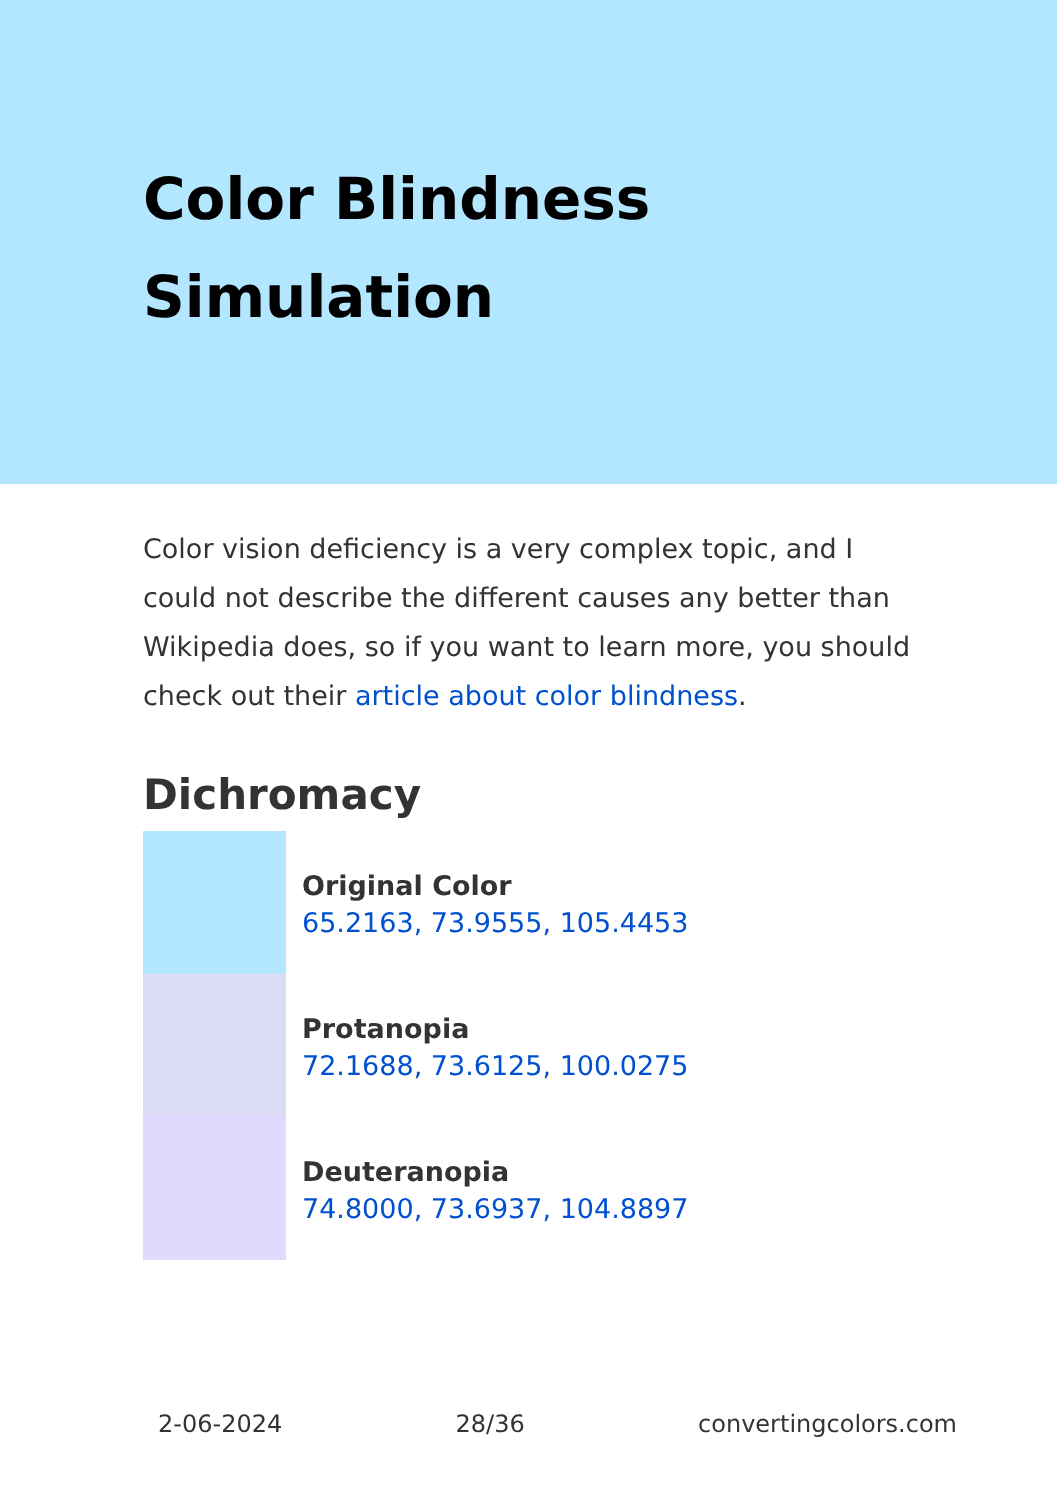Color Blindness Simulation
Color vision deficiency is a very complex topic, and I could not describe the different causes any better than Wikipedia does, so if you want to learn more, you should check out their article about color blindness.
Dichromacy
Original Color
65.2163, 73.9555, 105.4453
Protanopia
72.1688, 73.6125, 100.0275
Deuteranopia
74.8000, 73.6937, 104.8897
2-06-2024 28/36 convertingcolors.com